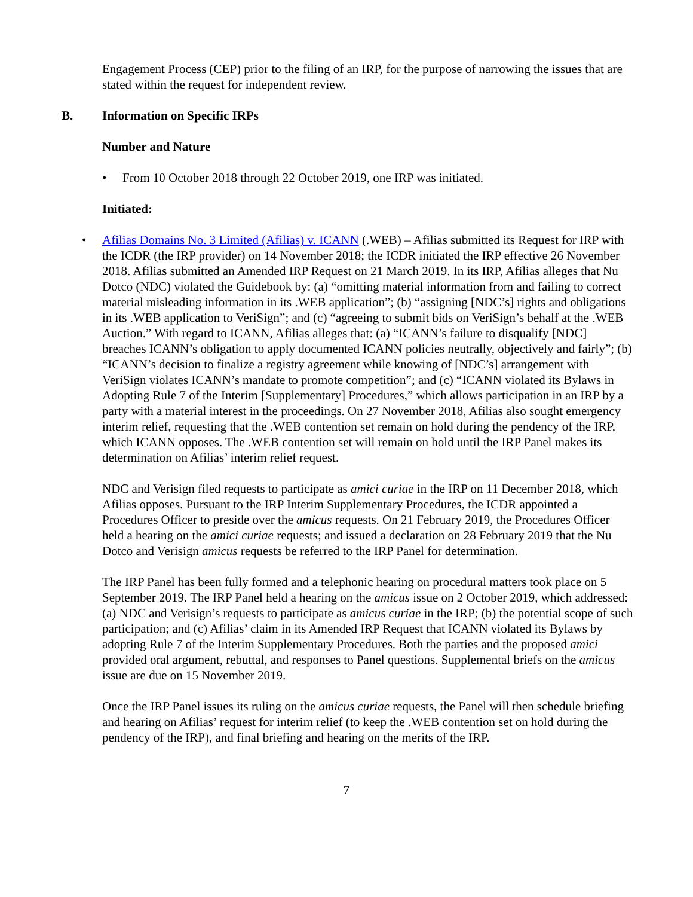Engagement Process (CEP) prior to the filing of an IRP, for the purpose of narrowing the issues that are stated within the request for independent review.
B. Information on Specific IRPs
Number and Nature
• From 10 October 2018 through 22 October 2019, one IRP was initiated.
Initiated:
• Afilias Domains No. 3 Limited (Afilias) v. ICANN (.WEB) – Afilias submitted its Request for IRP with the ICDR (the IRP provider) on 14 November 2018; the ICDR initiated the IRP effective 26 November 2018. Afilias submitted an Amended IRP Request on 21 March 2019. In its IRP, Afilias alleges that Nu Dotco (NDC) violated the Guidebook by: (a) “omitting material information from and failing to correct material misleading information in its .WEB application”; (b) “assigning [NDC’s] rights and obligations in its .WEB application to VeriSign”; and (c) “agreeing to submit bids on VeriSign’s behalf at the .WEB Auction.” With regard to ICANN, Afilias alleges that: (a) “ICANN’s failure to disqualify [NDC] breaches ICANN’s obligation to apply documented ICANN policies neutrally, objectively and fairly”; (b) “ICANN’s decision to finalize a registry agreement while knowing of [NDC’s] arrangement with VeriSign violates ICANN’s mandate to promote competition”; and (c) “ICANN violated its Bylaws in Adopting Rule 7 of the Interim [Supplementary] Procedures,” which allows participation in an IRP by a party with a material interest in the proceedings. On 27 November 2018, Afilias also sought emergency interim relief, requesting that the .WEB contention set remain on hold during the pendency of the IRP, which ICANN opposes. The .WEB contention set will remain on hold until the IRP Panel makes its determination on Afilias’ interim relief request.
NDC and Verisign filed requests to participate as amici curiae in the IRP on 11 December 2018, which Afilias opposes. Pursuant to the IRP Interim Supplementary Procedures, the ICDR appointed a Procedures Officer to preside over the amicus requests. On 21 February 2019, the Procedures Officer held a hearing on the amici curiae requests; and issued a declaration on 28 February 2019 that the Nu Dotco and Verisign amicus requests be referred to the IRP Panel for determination.
The IRP Panel has been fully formed and a telephonic hearing on procedural matters took place on 5 September 2019. The IRP Panel held a hearing on the amicus issue on 2 October 2019, which addressed: (a) NDC and Verisign’s requests to participate as amicus curiae in the IRP; (b) the potential scope of such participation; and (c) Afilias’ claim in its Amended IRP Request that ICANN violated its Bylaws by adopting Rule 7 of the Interim Supplementary Procedures. Both the parties and the proposed amici provided oral argument, rebuttal, and responses to Panel questions. Supplemental briefs on the amicus issue are due on 15 November 2019.
Once the IRP Panel issues its ruling on the amicus curiae requests, the Panel will then schedule briefing and hearing on Afilias’ request for interim relief (to keep the .WEB contention set on hold during the pendency of the IRP), and final briefing and hearing on the merits of the IRP.
7